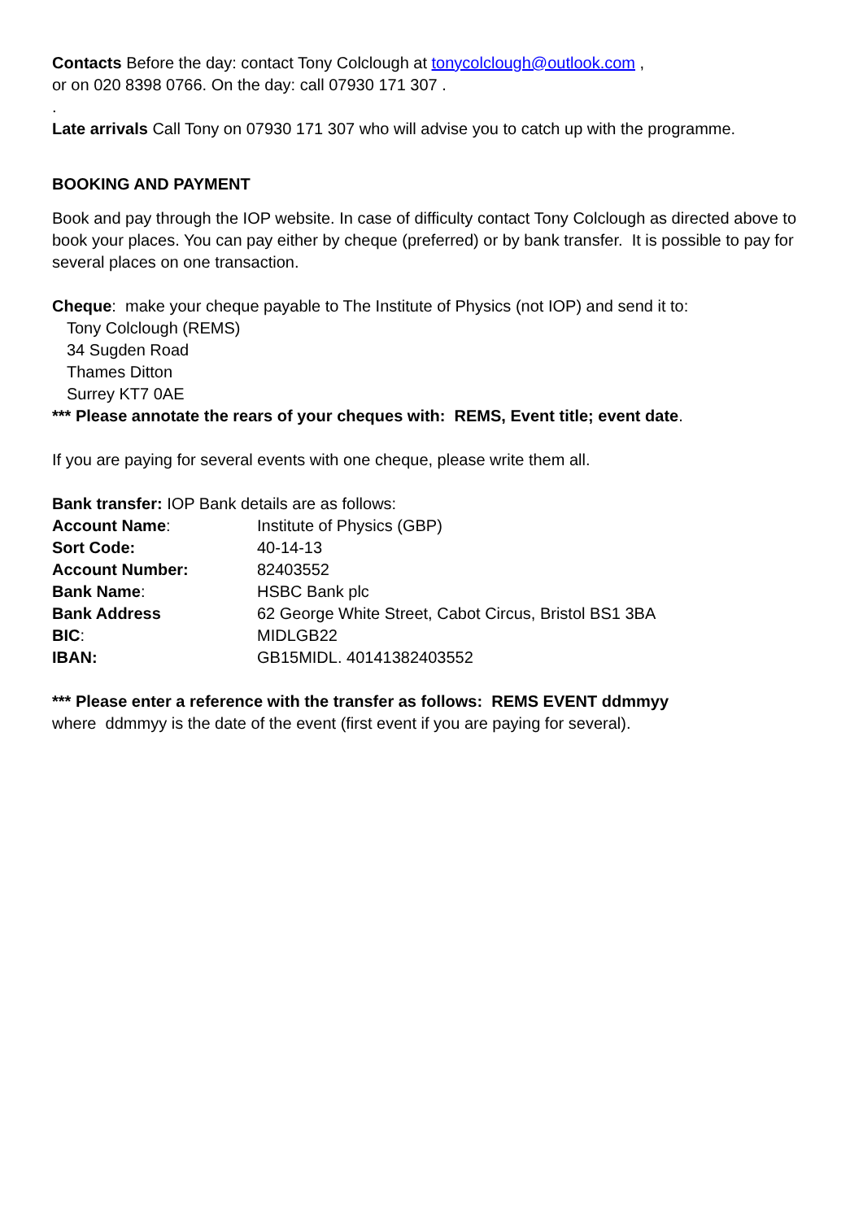Contacts Before the day: contact Tony Colclough at tonycolclough@outlook.com ,
or on 020 8398 0766. On the day: call 07930 171 307 .
.
Late arrivals Call Tony on 07930 171 307 who will advise you to catch up with the programme.
BOOKING AND PAYMENT
Book and pay through the IOP website. In case of difficulty contact Tony Colclough as directed above to book your places. You can pay either by cheque (preferred) or by bank transfer. It is possible to pay for several places on one transaction.
Cheque: make your cheque payable to The Institute of Physics (not IOP) and send it to:
Tony Colclough (REMS)
34 Sugden Road
Thames Ditton
Surrey KT7 0AE
*** Please annotate the rears of your cheques with: REMS, Event title; event date.
If you are paying for several events with one cheque, please write them all.
Bank transfer: IOP Bank details are as follows:
| Account Name : | Institute of Physics (GBP) |
| Sort Code: | 40-14-13 |
| Account Number: | 82403552 |
| Bank Name : | HSBC Bank plc |
| Bank Address | 62 George White Street, Cabot Circus, Bristol BS1 3BA |
| BIC : | MIDLGB22 |
| IBAN: | GB15MIDL. 40141382403552 |
*** Please enter a reference with the transfer as follows: REMS EVENT ddmmyy
where ddmmyy is the date of the event (first event if you are paying for several).